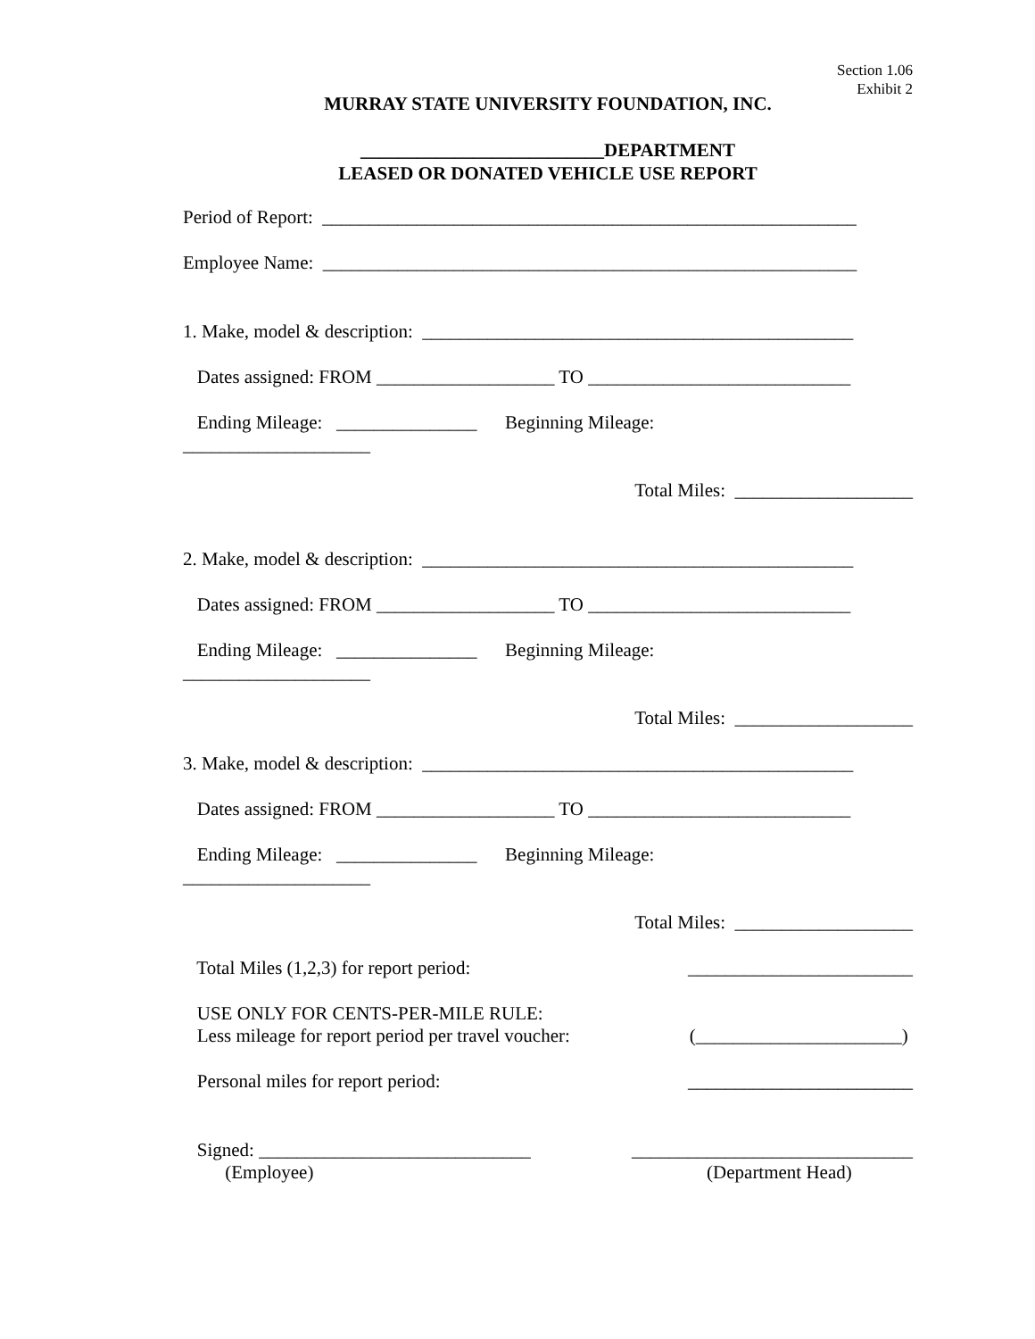Section 1.06
Exhibit 2
MURRAY STATE UNIVERSITY FOUNDATION, INC.
__________________________DEPARTMENT
LEASED OR DONATED VEHICLE USE REPORT
Period of Report: _________________________________________________________
Employee Name: _________________________________________________________
1. Make, model & description: ______________________________________________
Dates assigned: FROM ___________________ TO ____________________________
Ending Mileage: _______________ Beginning Mileage:
____________________
Total Miles: ___________________
2. Make, model & description: ______________________________________________
Dates assigned: FROM ___________________ TO ____________________________
Ending Mileage: _______________ Beginning Mileage:
____________________
Total Miles: ___________________
3. Make, model & description: ______________________________________________
Dates assigned: FROM ___________________ TO ____________________________
Ending Mileage: _______________ Beginning Mileage:
____________________
Total Miles: ___________________
Total Miles (1,2,3) for report period: ________________________
USE ONLY FOR CENTS-PER-MILE RULE:
Less mileage for report period per travel voucher: (______________________)
Personal miles for report period: ________________________
Signed: _____________________________ ______________________________
(Employee) (Department Head)